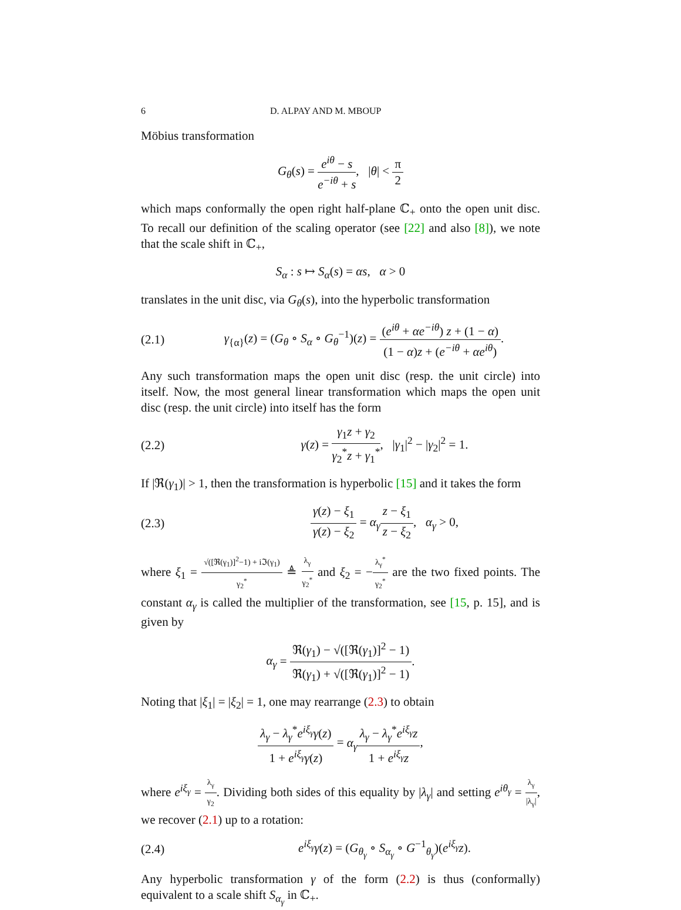6 D. ALPAY AND M. MBOUP
Möbius transformation
G<sub>θ</sub>(s) = e<sup>iθ</sup> − s e<sup>−iθ</sup> + s, |θ| < π 2
which maps conformally the open right half-plane ℂ<sub>+</sub> onto the open unit disc. To recall our definition of the scaling operator (see [22] and also [8]), we note that the scale shift in ℂ<sub>+</sub>,
S<sub>α</sub> : s ↦ S<sub>α</sub>(s) = αs, α > 0
translates in the unit disc, via G<sub>θ</sub>(s), into the hyperbolic transformation
(2.1) γ<sub>{α}</sub>(z) = (G<sub>θ</sub> ∘ S<sub>α</sub> ∘ G<sub>θ</sub><sup>−1</sup>)(z) = (e<sup>iθ</sup> + αe<sup>−iθ</sup>) z + (1 − α) (1 − α)z + (e<sup>−iθ</sup> + αe<sup>iθ</sup>).
Any such transformation maps the open unit disc (resp. the unit circle) into itself. Now, the most general linear transformation which maps the open unit disc (resp. the unit circle) into itself has the form
(2.2) γ(z) = γ<sub>1</sub>z + γ<sub>2</sub> γ<sub>2</sub><sup>*</sup>z + γ<sub>1</sub><sup>*</sup>, |γ<sub>1</sub>|<sup>2</sup> − |γ<sub>2</sub>|<sup>2</sup> = 1.
If |ℜ(γ<sub>1</sub>)| > 1, then the transformation is hyperbolic [15] and it takes the form
(2.3) γ(z) − ξ<sub>1</sub> γ(z) − ξ<sub>2</sub> = α<sub>γ</sub> z − ξ<sub>1</sub> z − ξ<sub>2</sub>, α<sub>γ</sub> > 0,
where ξ<sub>1</sub> = √([ℜ(γ<sub>1</sub>)]<sup>2</sup>−1) + iℑ(γ<sub>1</sub>) γ<sub>2</sub><sup>*</sup> ≜ λ<sub>γ</sub> γ<sub>2</sub><sup>*</sup> and ξ<sub>2</sub> = −λ<sub>γ</sub><sup>*</sup> γ<sub>2</sub><sup>*</sup> are the two fixed points. The constant α<sub>γ</sub> is called the multiplier of the transformation, see [15, p. 15], and is given by
α<sub>γ</sub> = ℜ(γ<sub>1</sub>) − √([ℜ(γ<sub>1</sub>)]<sup>2</sup> − 1) ℜ(γ<sub>1</sub>) + √([ℜ(γ<sub>1</sub>)]<sup>2</sup> − 1).
Noting that |ξ<sub>1</sub>| = |ξ<sub>2</sub>| = 1, one may rearrange (2.3) to obtain
λ<sub>γ</sub> − λ<sub>γ</sub><sup>*</sup>e<sup>iξ<sub>γ</sub></sup>γ(z) 1 + e<sup>iξ<sub>γ</sub></sup>γ(z) = α<sub>γ</sub> λ<sub>γ</sub> − λ<sub>γ</sub><sup>*</sup>e<sup>iξ<sub>γ</sub></sup>z 1 + e<sup>iξ<sub>γ</sub></sup>z,
where e<sup>iξ<sub>γ</sub></sup> = λ<sub>γ</sub> γ<sub>2</sub>. Dividing both sides of this equality by |λ<sub>γ</sub>| and setting e<sup>iθ<sub>γ</sub></sup> = λ<sub>γ</sub> |λ<sub>γ</sub>|, we recover (2.1) up to a rotation:
(2.4) e<sup>iξ<sub>γ</sub></sup>γ(z) = (G<sub>θ<sub>γ</sub></sub> ∘ S<sub>α<sub>γ</sub></sub> ∘ G<sup>−1</sup><sub>θ<sub>γ</sub></sub>)(e<sup>iξ<sub>γ</sub></sup>z).
Any hyperbolic transformation γ of the form (2.2) is thus (conformally) equivalent to a scale shift S<sub>α<sub>γ</sub></sub> in ℂ<sub>+</sub>.